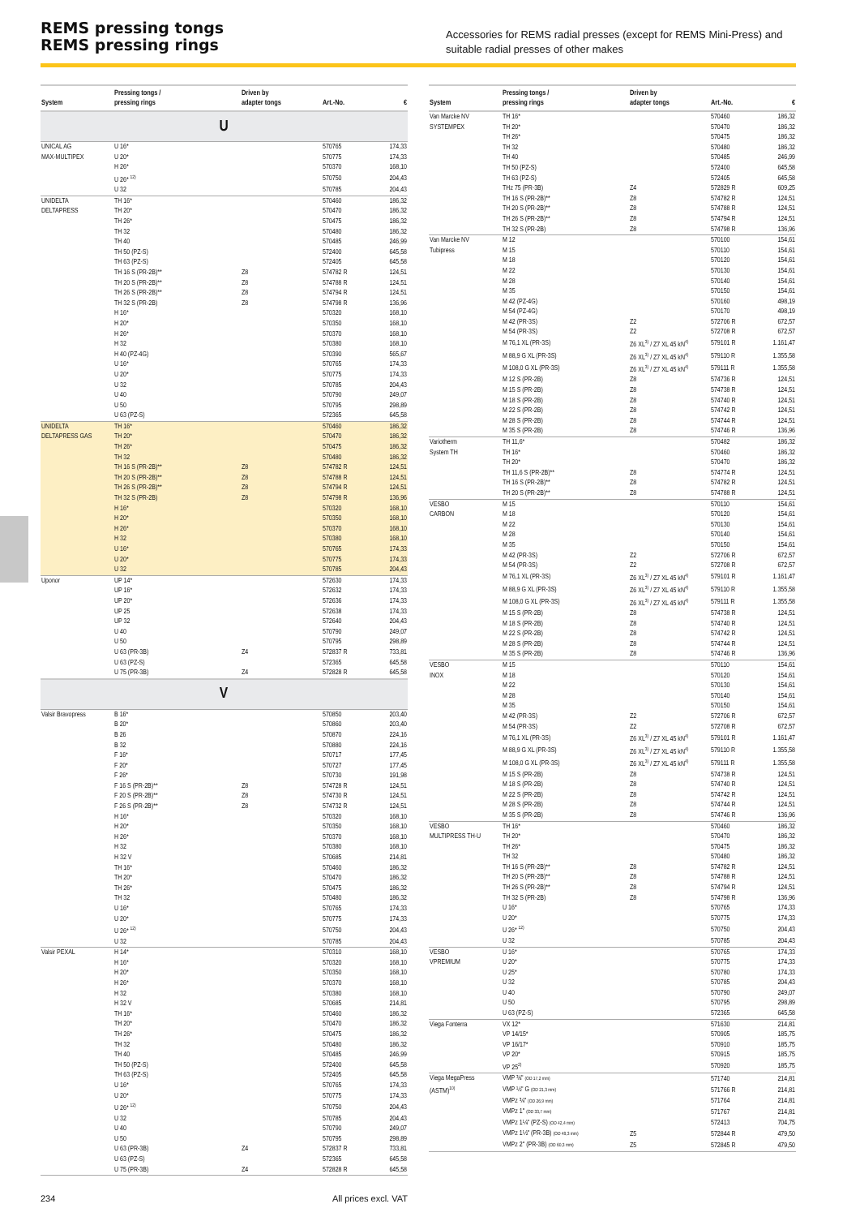REMS pressing tongs
REMS pressing rings
Accessories for REMS radial presses (except for REMS Mini-Press) and suitable radial presses of other makes
| System | Pressing tongs / pressing rings | Driven by adapter tongs | Art.-No. | € |
| --- | --- | --- | --- | --- |
| U | | | | |
| UNICAL AG MAX-MULTIPEX | U 16* | | 570765 | 174,33 |
| | U 20* | | 570775 | 174,33 |
| | H 26* | | 570370 | 168,10 |
| | U 26* <sup>12)</sup> | | 570750 | 204,43 |
| | U 32 | | 570785 | 204,43 |
| UNIDELTA DELTAPRESS | TH 16* | | 570460 | 186,32 |
| | TH 20* | | 570470 | 186,32 |
| | TH 26* | | 570475 | 186,32 |
| | TH 32 | | 570480 | 186,32 |
| | TH 40 | | 570485 | 246,99 |
| | TH 50 (PZ-S) | | 572400 | 645,58 |
| | TH 63 (PZ-S) | | 572405 | 645,58 |
| | TH 16 S (PR-2B)** | Z8 | 574782 R | 124,51 |
| | TH 20 S (PR-2B)** | Z8 | 574788 R | 124,51 |
| | TH 26 S (PR-2B)** | Z8 | 574794 R | 124,51 |
| | TH 32 S (PR-2B) | Z8 | 574798 R | 136,96 |
| | H 16* | | 570320 | 168,10 |
| | H 20* | | 570350 | 168,10 |
| | H 26* | | 570370 | 168,10 |
| | H 32 | | 570380 | 168,10 |
| | H 40 (PZ-4G) | | 570390 | 565,67 |
| | U 16* | | 570765 | 174,33 |
| | U 20* | | 570775 | 174,33 |
| | U 32 | | 570785 | 204,43 |
| | U 40 | | 570790 | 249,07 |
| | U 50 | | 570795 | 298,89 |
| | U 63 (PZ-S) | | 572365 | 645,58 |
| UNIDELTA DELTAPRESS GAS | TH 16* | | 570460 | 186,32 |
| | TH 20* | | 570470 | 186,32 |
| | TH 26* | | 570475 | 186,32 |
| | TH 32 | | 570480 | 186,32 |
| | TH 16 S (PR-2B)** | Z8 | 574782 R | 124,51 |
| | TH 20 S (PR-2B)** | Z8 | 574788 R | 124,51 |
| | TH 26 S (PR-2B)** | Z8 | 574794 R | 124,51 |
| | TH 32 S (PR-2B) | Z8 | 574798 R | 136,96 |
| | H 16* | | 570320 | 168,10 |
| | H 20* | | 570350 | 168,10 |
| | H 26* | | 570370 | 168,10 |
| | H 32 | | 570380 | 168,10 |
| | U 16* | | 570765 | 174,33 |
| | U 20* | | 570775 | 174,33 |
| | U 32 | | 570785 | 204,43 |
| Uponor | UP 14* | | 572630 | 174,33 |
| | UP 16* | | 572632 | 174,33 |
| | UP 20* | | 572636 | 174,33 |
| | UP 25 | | 572638 | 174,33 |
| | UP 32 | | 572640 | 204,43 |
| | U 40 | | 570790 | 249,07 |
| | U 50 | | 570795 | 298,89 |
| | U 63 (PR-3B) | Z4 | 572837 R | 733,81 |
| | U 63 (PZ-S) | | 572365 | 645,58 |
| | U 75 (PR-3B) | Z4 | 572828 R | 645,58 |
| V | | | | |
| Valsir Bravopress | B 16* | | 570850 | 203,40 |
| | B 20* | | 570860 | 203,40 |
| | B 26 | | 570870 | 224,16 |
| | B 32 | | 570880 | 224,16 |
| | F 16* | | 570717 | 177,45 |
| | F 20* | | 570727 | 177,45 |
| | F 26* | | 570730 | 191,98 |
| | F 16 S (PR-2B)** | Z8 | 574728 R | 124,51 |
| | F 20 S (PR-2B)** | Z8 | 574730 R | 124,51 |
| | F 26 S (PR-2B)** | Z8 | 574732 R | 124,51 |
| | H 16* | | 570320 | 168,10 |
| | H 20* | | 570350 | 168,10 |
| | H 26* | | 570370 | 168,10 |
| | H 32 | | 570380 | 168,10 |
| | H 32 V | | 570685 | 214,81 |
| | TH 16* | | 570460 | 186,32 |
| | TH 20* | | 570470 | 186,32 |
| | TH 26* | | 570475 | 186,32 |
| | TH 32 | | 570480 | 186,32 |
| | U 16* | | 570765 | 174,33 |
| | U 20* | | 570775 | 174,33 |
| | U 26* <sup>12)</sup> | | 570750 | 204,43 |
| | U 32 | | 570785 | 204,43 |
| Valsir PEXAL | H 14* | | 570310 | 168,10 |
| | H 16* | | 570320 | 168,10 |
| | H 20* | | 570350 | 168,10 |
| | H 26* | | 570370 | 168,10 |
| | H 32 | | 570380 | 168,10 |
| | H 32 V | | 570685 | 214,81 |
| | TH 16* | | 570460 | 186,32 |
| | TH 20* | | 570470 | 186,32 |
| | TH 26* | | 570475 | 186,32 |
| | TH 32 | | 570480 | 186,32 |
| | TH 40 | | 570485 | 246,99 |
| | TH 50 (PZ-S) | | 572400 | 645,58 |
| | TH 63 (PZ-S) | | 572405 | 645,58 |
| | U 16* | | 570765 | 174,33 |
| | U 20* | | 570775 | 174,33 |
| | U 26* <sup>12)</sup> | | 570750 | 204,43 |
| | U 32 | | 570785 | 204,43 |
| | U 40 | | 570790 | 249,07 |
| | U 50 | | 570795 | 298,89 |
| | U 63 (PR-3B) | Z4 | 572837 R | 733,81 |
| | U 63 (PZ-S) | | 572365 | 645,58 |
| | U 75 (PR-3B) | Z4 | 572828 R | 645,58 |
| System | Pressing tongs / pressing rings | Driven by adapter tongs | Art.-No. | € |
| --- | --- | --- | --- | --- |
| Van Marcke NV SYSTEMPEX | TH 16* | | 570460 | 186,32 |
| | TH 20* | | 570470 | 186,32 |
| | TH 26* | | 570475 | 186,32 |
| | TH 32 | | 570480 | 186,32 |
| | TH 40 | | 570485 | 246,99 |
| | TH 50 (PZ-S) | | 572400 | 645,58 |
| | TH 63 (PZ-S) | | 572405 | 645,58 |
| | THz 75 (PR-3B) | Z4 | 572829 R | 609,25 |
| | TH 16 S (PR-2B)** | Z8 | 574782 R | 124,51 |
| | TH 20 S (PR-2B)** | Z8 | 574788 R | 124,51 |
| | TH 26 S (PR-2B)** | Z8 | 574794 R | 124,51 |
| | TH 32 S (PR-2B) | Z8 | 574798 R | 136,96 |
| Van Marcke NV Tubipress | M 12 | | 570100 | 154,61 |
| | M 15 | | 570110 | 154,61 |
| | M 18 | | 570120 | 154,61 |
| | M 22 | | 570130 | 154,61 |
| | M 28 | | 570140 | 154,61 |
| | M 35 | | 570150 | 154,61 |
| | M 42 (PZ-4G) | | 570160 | 498,19 |
| | M 54 (PZ-4G) | | 570170 | 498,19 |
| | M 42 (PR-3S) | Z2 | 572706 R | 672,57 |
| | M 54 (PR-3S) | Z2 | 572708 R | 672,57 |
| | M 76,1 XL (PR-3S) | Z6 XL<sup>3)</sup> / Z7 XL 45 kN<sup>4)</sup> | 579101 R | 1.161,47 |
| | M 88,9 G XL (PR-3S) | Z6 XL<sup>3)</sup> / Z7 XL 45 kN<sup>4)</sup> | 579110 R | 1.355,58 |
| | M 108,0 G XL (PR-3S) | Z6 XL<sup>3)</sup> / Z7 XL 45 kN<sup>4)</sup> | 579111 R | 1.355,58 |
| | M 12 S (PR-2B) | Z8 | 574736 R | 124,51 |
| | M 15 S (PR-2B) | Z8 | 574738 R | 124,51 |
| | M 18 S (PR-2B) | Z8 | 574740 R | 124,51 |
| | M 22 S (PR-2B) | Z8 | 574742 R | 124,51 |
| | M 28 S (PR-2B) | Z8 | 574744 R | 124,51 |
| | M 35 S (PR-2B) | Z8 | 574746 R | 136,96 |
| Variotherm System TH | TH 11,6* | | 570482 | 186,32 |
| | TH 16* | | 570460 | 186,32 |
| | TH 20* | | 570470 | 186,32 |
| | TH 11,6 S (PR-2B)** | Z8 | 574774 R | 124,51 |
| | TH 16 S (PR-2B)** | Z8 | 574782 R | 124,51 |
| | TH 20 S (PR-2B)** | Z8 | 574788 R | 124,51 |
| VESBO CARBON | M 15 | | 570110 | 154,61 |
| | M 18 | | 570120 | 154,61 |
| | M 22 | | 570130 | 154,61 |
| | M 28 | | 570140 | 154,61 |
| | M 35 | | 570150 | 154,61 |
| | M 42 (PR-3S) | Z2 | 572706 R | 672,57 |
| | M 54 (PR-3S) | Z2 | 572708 R | 672,57 |
| | M 76,1 XL (PR-3S) | Z6 XL<sup>3)</sup> / Z7 XL 45 kN<sup>4)</sup> | 579101 R | 1.161,47 |
| | M 88,9 G XL (PR-3S) | Z6 XL<sup>3)</sup> / Z7 XL 45 kN<sup>4)</sup> | 579110 R | 1.355,58 |
| | M 108,0 G XL (PR-3S) | Z6 XL<sup>3)</sup> / Z7 XL 45 kN<sup>4)</sup> | 579111 R | 1.355,58 |
| | M 15 S (PR-2B) | Z8 | 574738 R | 124,51 |
| | M 18 S (PR-2B) | Z8 | 574740 R | 124,51 |
| | M 22 S (PR-2B) | Z8 | 574742 R | 124,51 |
| | M 28 S (PR-2B) | Z8 | 574744 R | 124,51 |
| | M 35 S (PR-2B) | Z8 | 574746 R | 136,96 |
| VESBO INOX | M 15 | | 570110 | 154,61 |
| | M 18 | | 570120 | 154,61 |
| | M 22 | | 570130 | 154,61 |
| | M 28 | | 570140 | 154,61 |
| | M 35 | | 570150 | 154,61 |
| | M 42 (PR-3S) | Z2 | 572706 R | 672,57 |
| | M 54 (PR-3S) | Z2 | 572708 R | 672,57 |
| | M 76,1 XL (PR-3S) | Z6 XL<sup>3)</sup> / Z7 XL 45 kN<sup>4)</sup> | 579101 R | 1.161,47 |
| | M 88,9 G XL (PR-3S) | Z6 XL<sup>3)</sup> / Z7 XL 45 kN<sup>4)</sup> | 579110 R | 1.355,58 |
| | M 108,0 G XL (PR-3S) | Z6 XL<sup>3)</sup> / Z7 XL 45 kN<sup>4)</sup> | 579111 R | 1.355,58 |
| | M 15 S (PR-2B) | Z8 | 574738 R | 124,51 |
| | M 18 S (PR-2B) | Z8 | 574740 R | 124,51 |
| | M 22 S (PR-2B) | Z8 | 574742 R | 124,51 |
| | M 28 S (PR-2B) | Z8 | 574744 R | 124,51 |
| | M 35 S (PR-2B) | Z8 | 574746 R | 136,96 |
| VESBO MULTIPRESS TH-U | TH 16* | | 570460 | 186,32 |
| | TH 20* | | 570470 | 186,32 |
| | TH 26* | | 570475 | 186,32 |
| | TH 32 | | 570480 | 186,32 |
| | TH 16 S (PR-2B)** | Z8 | 574782 R | 124,51 |
| | TH 20 S (PR-2B)** | Z8 | 574788 R | 124,51 |
| | TH 26 S (PR-2B)** | Z8 | 574794 R | 124,51 |
| | TH 32 S (PR-2B) | Z8 | 574798 R | 136,96 |
| | U 16* | | 570765 | 174,33 |
| | U 20* | | 570775 | 174,33 |
| | U 26* <sup>12)</sup> | | 570750 | 204,43 |
| | U 32 | | 570785 | 204,43 |
| VESBO VPREMIUM | U 16* | | 570765 | 174,33 |
| | U 20* | | 570775 | 174,33 |
| | U 25* | | 570780 | 174,33 |
| | U 32 | | 570785 | 204,43 |
| | U 40 | | 570790 | 249,07 |
| | U 50 | | 570795 | 298,89 |
| | U 63 (PZ-S) | | 572365 | 645,58 |
| Viega Fonterra | VX 12* | | 571630 | 214,81 |
| | VP 14/15* | | 570905 | 185,75 |
| | VP 16/17* | | 570910 | 185,75 |
| | VP 20* | | 570915 | 185,75 |
| | VP 25<sup>2)</sup> | | 570920 | 185,75 |
| Viega MegaPress (ASTM)<sup>10)</sup> | VMP ⅜" (OD 17,2 mm) | | 571740 | 214,81 |
| | VMP ½" G (OD 21,3 mm) | | 571766 R | 214,81 |
| | VMPz ¾" (OD 26,9 mm) | | 571764 | 214,81 |
| | VMPz 1" (OD 33,7 mm) | | 571767 | 214,81 |
| | VMPz 1¼" (PZ-S) (OD 42,4 mm) | | 572413 | 704,75 |
| | VMPz 1½" (PR-3B) (OD 48,3 mm) | Z5 | 572844 R | 479,50 |
| | VMPz 2" (PR-3B) (OD 60,3 mm) | Z5 | 572845 R | 479,50 |
234 All prices excl. VAT